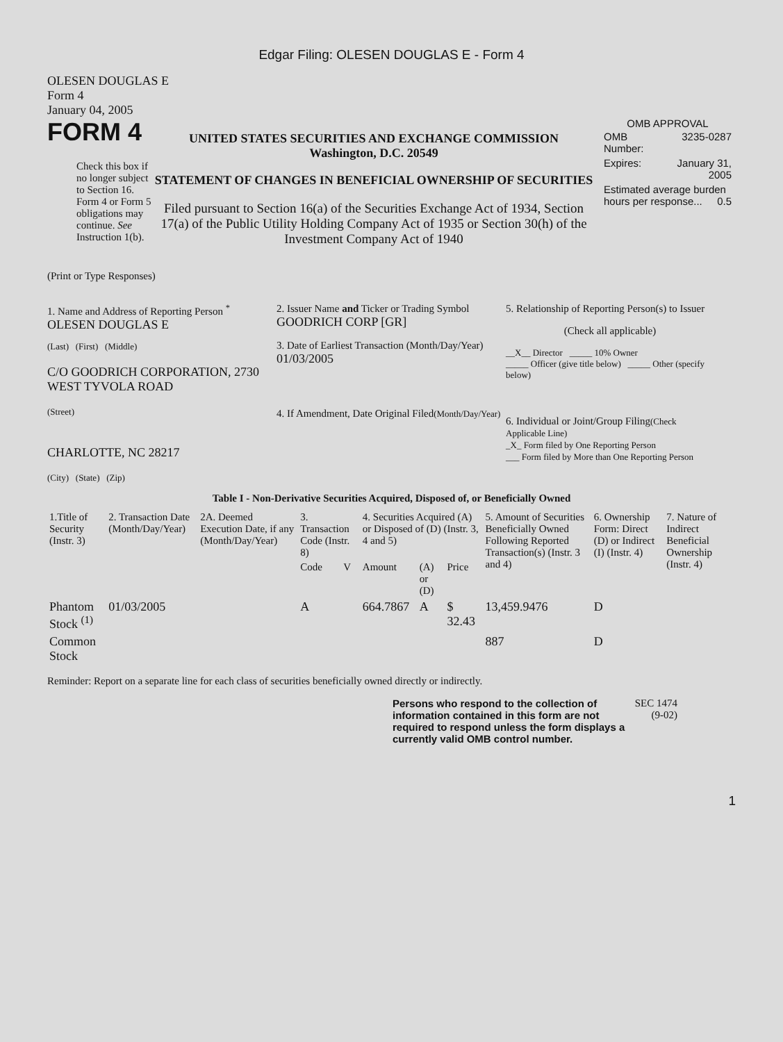Edgar Filing: OLESEN DOUGLAS E - Form 4
OLESEN DOUGLAS E
Form 4
January 04, 2005
FORM 4
Check this box if no longer subject to Section 16. Form 4 or Form 5 obligations may continue. See Instruction 1(b).
UNITED STATES SECURITIES AND EXCHANGE COMMISSION
Washington, D.C. 20549
STATEMENT OF CHANGES IN BENEFICIAL OWNERSHIP OF SECURITIES
Filed pursuant to Section 16(a) of the Securities Exchange Act of 1934, Section 17(a) of the Public Utility Holding Company Act of 1935 or Section 30(h) of the Investment Company Act of 1940
OMB APPROVAL
| OMB Number: | 3235-0287 |
| Expires: | January 31, 2005 |
| Estimated average burden hours per response... 0.5 | |
(Print or Type Responses)
1. Name and Address of Reporting Person <sup>*</sup>
OLESEN DOUGLAS E
(Last) (First) (Middle)
C/O GOODRICH CORPORATION, 2730 WEST TYVOLA ROAD
(Street)
CHARLOTTE, NC 28217
(City) (State) (Zip)
2. Issuer Name and Ticker or Trading Symbol
GOODRICH CORP [GR]
3. Date of Earliest Transaction (Month/Day/Year)
01/03/2005
4. If Amendment, Date Original Filed(Month/Day/Year)
5. Relationship of Reporting Person(s) to Issuer
(Check all applicable)
__X__ Director _____ 10% Owner
_____ Officer (give title below) _____ Other (specify below)
6. Individual or Joint/Group Filing(Check Applicable Line)
_X_ Form filed by One Reporting Person
___ Form filed by More than One Reporting Person
Table I - Non-Derivative Securities Acquired, Disposed of, or Beneficially Owned
| 1.Title of Security (Instr. 3) | 2. Transaction Date (Month/Day/Year) | 2A. Deemed Execution Date, if any (Month/Day/Year) | 3. Transaction Code (Instr. 8) | | 4. Securities Acquired (A) or Disposed of (D) (Instr. 3, 4 and 5) | | | 5. Amount of Securities Beneficially Owned Following Reported Transaction(s) (Instr. 3 and 4) | 6. Ownership Form: Direct (D) or Indirect (I) (Instr. 4) | 7. Nature of Indirect Beneficial Ownership (Instr. 4) |
| --- | --- | --- | --- | --- | --- | --- | --- | --- | --- | --- |
| | | | Code | V | Amount | (A) or (D) | Price | | | |
| Phantom Stock <sup>(1)</sup> | 01/03/2005 | | A | | 664.7867 | A | $ 32.43 | 13,459.9476 | D | |
| Common Stock | | | | | | | | 887 | D | |
Reminder: Report on a separate line for each class of securities beneficially owned directly or indirectly.
Persons who respond to the collection of information contained in this form are not required to respond unless the form displays a currently valid OMB control number.
SEC 1474 (9-02)
1